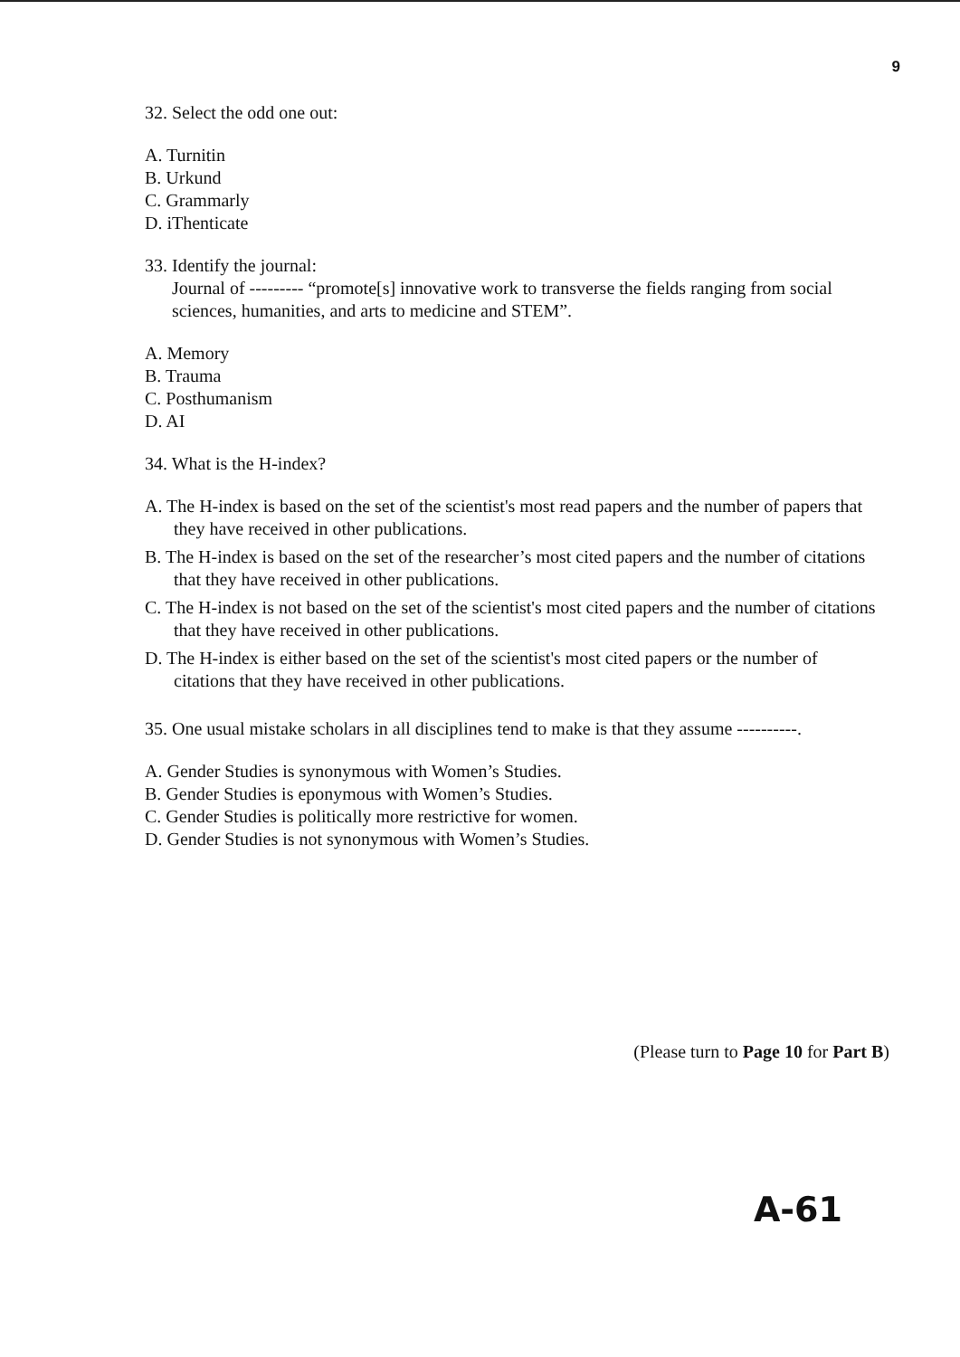9
32. Select the odd one out:
A. Turnitin
B. Urkund
C. Grammarly
D. iThenticate
33. Identify the journal:
Journal of --------- “promote[s] innovative work to transverse the fields ranging from social sciences, humanities, and arts to medicine and STEM”.
A. Memory
B. Trauma
C. Posthumanism
D. AI
34. What is the H-index?
A. The H-index is based on the set of the scientist's most read papers and the number of papers that they have received in other publications.
B. The H-index is based on the set of the researcher’s most cited papers and the number of citations that they have received in other publications.
C. The H-index is not based on the set of the scientist's most cited papers and the number of citations that they have received in other publications.
D. The H-index is either based on the set of the scientist's most cited papers or the number of citations that they have received in other publications.
35. One usual mistake scholars in all disciplines tend to make is that they assume ----------.
A. Gender Studies is synonymous with Women’s Studies.
B. Gender Studies is eponymous with Women’s Studies.
C. Gender Studies is politically more restrictive for women.
D. Gender Studies is not synonymous with Women’s Studies.
(Please turn to Page 10 for Part B)
A-61